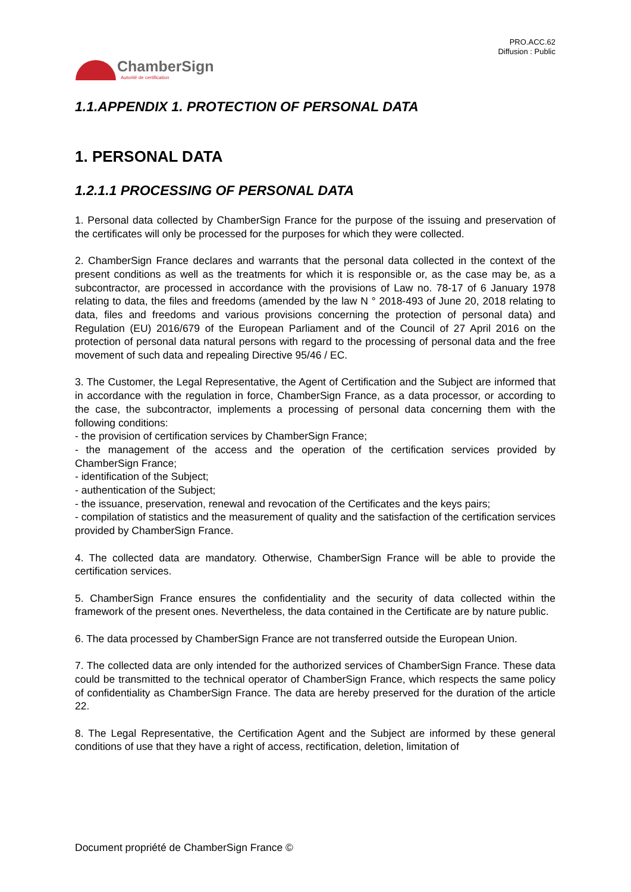PRO.ACC.62
Diffusion : Public
ChamberSign
Autorité de certification
1.1.APPENDIX 1. PROTECTION OF PERSONAL DATA
1. PERSONAL DATA
1.2.1.1 PROCESSING OF PERSONAL DATA
1. Personal data collected by ChamberSign France for the purpose of the issuing and preservation of the certificates will only be processed for the purposes for which they were collected.
2. ChamberSign France declares and warrants that the personal data collected in the context of the present conditions as well as the treatments for which it is responsible or, as the case may be, as a subcontractor, are processed in accordance with the provisions of Law no. 78-17 of 6 January 1978 relating to data, the files and freedoms (amended by the law N ° 2018-493 of June 20, 2018 relating to data, files and freedoms and various provisions concerning the protection of personal data) and Regulation (EU) 2016/679 of the European Parliament and of the Council of 27 April 2016 on the protection of personal data natural persons with regard to the processing of personal data and the free movement of such data and repealing Directive 95/46 / EC.
3. The Customer, the Legal Representative, the Agent of Certification and the Subject are informed that in accordance with the regulation in force, ChamberSign France, as a data processor, or according to the case, the subcontractor, implements a processing of personal data concerning them with the following conditions:
- the provision of certification services by ChamberSign France;
- the management of the access and the operation of the certification services provided by ChamberSign France;
- identification of the Subject;
- authentication of the Subject;
- the issuance, preservation, renewal and revocation of the Certificates and the keys pairs;
- compilation of statistics and the measurement of quality and the satisfaction of the certification services provided by ChamberSign France.
4. The collected data are mandatory. Otherwise, ChamberSign France will be able to provide the certification services.
5. ChamberSign France ensures the confidentiality and the security of data collected within the framework of the present ones. Nevertheless, the data contained in the Certificate are by nature public.
6. The data processed by ChamberSign France are not transferred outside the European Union.
7. The collected data are only intended for the authorized services of ChamberSign France. These data could be transmitted to the technical operator of ChamberSign France, which respects the same policy of confidentiality as ChamberSign France. The data are hereby preserved for the duration of the article 22.
8. The Legal Representative, the Certification Agent and the Subject are informed by these general conditions of use that they have a right of access, rectification, deletion, limitation of
Document propriété de ChamberSign France ©